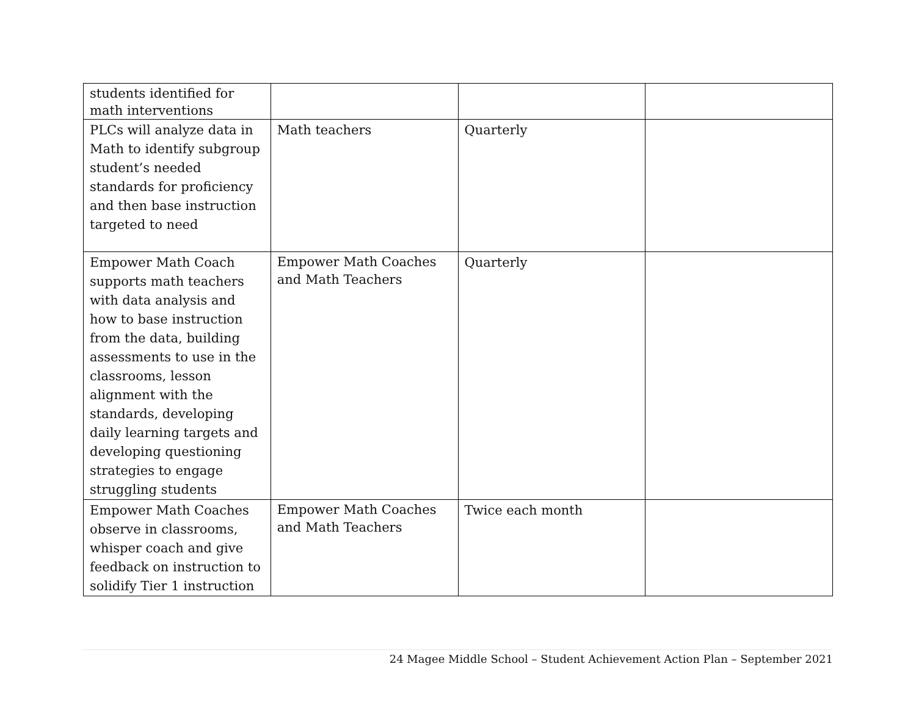| students identified for math interventions | | | |
| PLCs will analyze data in Math to identify subgroup student’s needed standards for proficiency and then base instruction targeted to need | Math teachers | Quarterly | |
| Empower Math Coach supports math teachers with data analysis and how to base instruction from the data, building assessments to use in the classrooms, lesson alignment with the standards, developing daily learning targets and developing questioning strategies to engage struggling students | Empower Math Coaches and Math Teachers | Quarterly | |
| Empower Math Coaches observe in classrooms, whisper coach and give feedback on instruction to solidify Tier 1 instruction | Empower Math Coaches and Math Teachers | Twice each month | |
24 Magee Middle School – Student Achievement Action Plan – September 2021